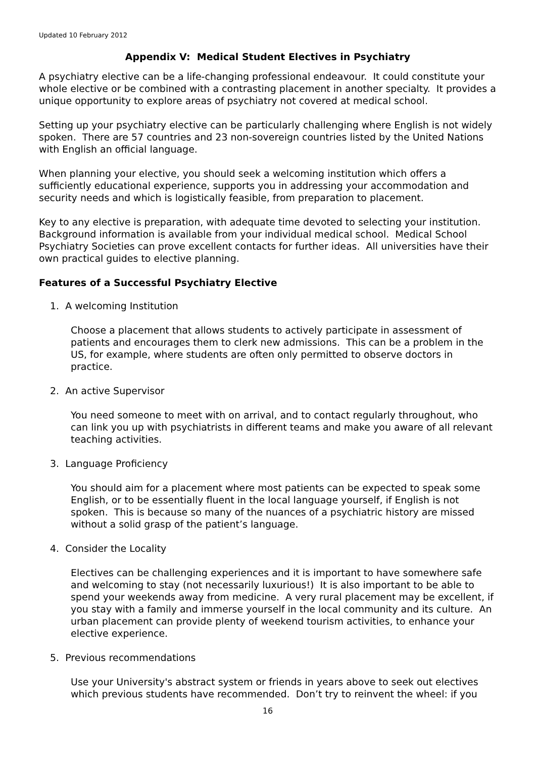Updated 10 February 2012
Appendix V: Medical Student Electives in Psychiatry
A psychiatry elective can be a life-changing professional endeavour. It could constitute your whole elective or be combined with a contrasting placement in another specialty. It provides a unique opportunity to explore areas of psychiatry not covered at medical school.
Setting up your psychiatry elective can be particularly challenging where English is not widely spoken. There are 57 countries and 23 non-sovereign countries listed by the United Nations with English an official language.
When planning your elective, you should seek a welcoming institution which offers a sufficiently educational experience, supports you in addressing your accommodation and security needs and which is logistically feasible, from preparation to placement.
Key to any elective is preparation, with adequate time devoted to selecting your institution. Background information is available from your individual medical school. Medical School Psychiatry Societies can prove excellent contacts for further ideas. All universities have their own practical guides to elective planning.
Features of a Successful Psychiatry Elective
1. A welcoming Institution
Choose a placement that allows students to actively participate in assessment of patients and encourages them to clerk new admissions. This can be a problem in the US, for example, where students are often only permitted to observe doctors in practice.
2. An active Supervisor
You need someone to meet with on arrival, and to contact regularly throughout, who can link you up with psychiatrists in different teams and make you aware of all relevant teaching activities.
3. Language Proficiency
You should aim for a placement where most patients can be expected to speak some English, or to be essentially fluent in the local language yourself, if English is not spoken. This is because so many of the nuances of a psychiatric history are missed without a solid grasp of the patient’s language.
4. Consider the Locality
Electives can be challenging experiences and it is important to have somewhere safe and welcoming to stay (not necessarily luxurious!) It is also important to be able to spend your weekends away from medicine. A very rural placement may be excellent, if you stay with a family and immerse yourself in the local community and its culture. An urban placement can provide plenty of weekend tourism activities, to enhance your elective experience.
5. Previous recommendations
Use your University's abstract system or friends in years above to seek out electives which previous students have recommended. Don’t try to reinvent the wheel: if you
16